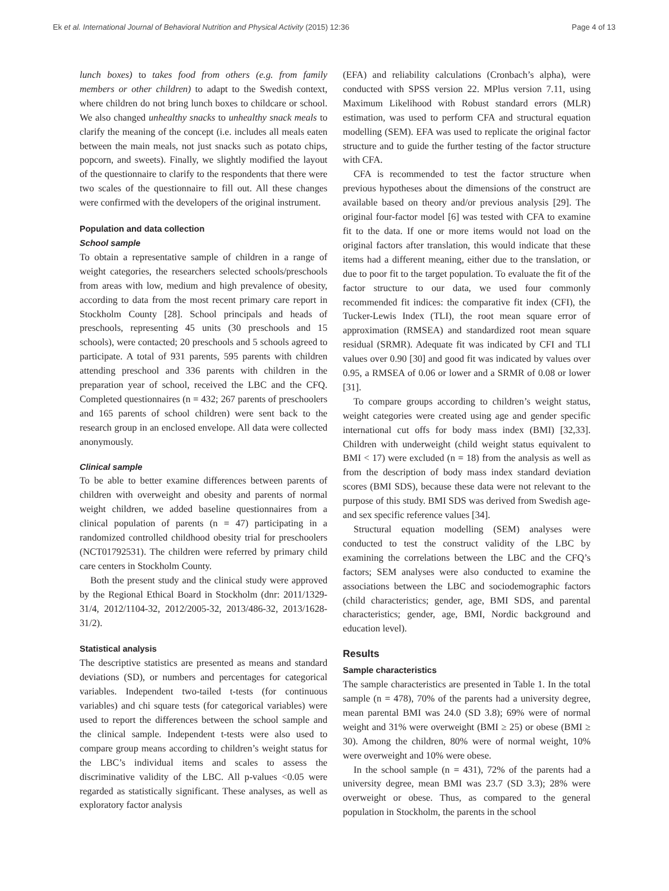Ek et al. International Journal of Behavioral Nutrition and Physical Activity (2015) 12:36 Page 4 of 13
lunch boxes) to takes food from others (e.g. from family members or other children) to adapt to the Swedish context, where children do not bring lunch boxes to childcare or school. We also changed unhealthy snacks to unhealthy snack meals to clarify the meaning of the concept (i.e. includes all meals eaten between the main meals, not just snacks such as potato chips, popcorn, and sweets). Finally, we slightly modified the layout of the questionnaire to clarify to the respondents that there were two scales of the questionnaire to fill out. All these changes were confirmed with the developers of the original instrument.
Population and data collection
School sample
To obtain a representative sample of children in a range of weight categories, the researchers selected schools/preschools from areas with low, medium and high prevalence of obesity, according to data from the most recent primary care report in Stockholm County [28]. School principals and heads of preschools, representing 45 units (30 preschools and 15 schools), were contacted; 20 preschools and 5 schools agreed to participate. A total of 931 parents, 595 parents with children attending preschool and 336 parents with children in the preparation year of school, received the LBC and the CFQ. Completed questionnaires (n = 432; 267 parents of preschoolers and 165 parents of school children) were sent back to the research group in an enclosed envelope. All data were collected anonymously.
Clinical sample
To be able to better examine differences between parents of children with overweight and obesity and parents of normal weight children, we added baseline questionnaires from a clinical population of parents (n = 47) participating in a randomized controlled childhood obesity trial for preschoolers (NCT01792531). The children were referred by primary child care centers in Stockholm County.
Both the present study and the clinical study were approved by the Regional Ethical Board in Stockholm (dnr: 2011/1329-31/4, 2012/1104-32, 2012/2005-32, 2013/486-32, 2013/1628-31/2).
Statistical analysis
The descriptive statistics are presented as means and standard deviations (SD), or numbers and percentages for categorical variables. Independent two-tailed t-tests (for continuous variables) and chi square tests (for categorical variables) were used to report the differences between the school sample and the clinical sample. Independent t-tests were also used to compare group means according to children’s weight status for the LBC’s individual items and scales to assess the discriminative validity of the LBC. All p-values <0.05 were regarded as statistically significant. These analyses, as well as exploratory factor analysis
(EFA) and reliability calculations (Cronbach’s alpha), were conducted with SPSS version 22. MPlus version 7.11, using Maximum Likelihood with Robust standard errors (MLR) estimation, was used to perform CFA and structural equation modelling (SEM). EFA was used to replicate the original factor structure and to guide the further testing of the factor structure with CFA.
CFA is recommended to test the factor structure when previous hypotheses about the dimensions of the construct are available based on theory and/or previous analysis [29]. The original four-factor model [6] was tested with CFA to examine fit to the data. If one or more items would not load on the original factors after translation, this would indicate that these items had a different meaning, either due to the translation, or due to poor fit to the target population. To evaluate the fit of the factor structure to our data, we used four commonly recommended fit indices: the comparative fit index (CFI), the Tucker-Lewis Index (TLI), the root mean square error of approximation (RMSEA) and standardized root mean square residual (SRMR). Adequate fit was indicated by CFI and TLI values over 0.90 [30] and good fit was indicated by values over 0.95, a RMSEA of 0.06 or lower and a SRMR of 0.08 or lower [31].
To compare groups according to children’s weight status, weight categories were created using age and gender specific international cut offs for body mass index (BMI) [32,33]. Children with underweight (child weight status equivalent to BMI < 17) were excluded (n = 18) from the analysis as well as from the description of body mass index standard deviation scores (BMI SDS), because these data were not relevant to the purpose of this study. BMI SDS was derived from Swedish age- and sex specific reference values [34].
Structural equation modelling (SEM) analyses were conducted to test the construct validity of the LBC by examining the correlations between the LBC and the CFQ’s factors; SEM analyses were also conducted to examine the associations between the LBC and sociodemographic factors (child characteristics; gender, age, BMI SDS, and parental characteristics; gender, age, BMI, Nordic background and education level).
Results
Sample characteristics
The sample characteristics are presented in Table 1. In the total sample (n = 478), 70% of the parents had a university degree, mean parental BMI was 24.0 (SD 3.8); 69% were of normal weight and 31% were overweight (BMI ≥ 25) or obese (BMI ≥ 30). Among the children, 80% were of normal weight, 10% were overweight and 10% were obese.
In the school sample (n = 431), 72% of the parents had a university degree, mean BMI was 23.7 (SD 3.3); 28% were overweight or obese. Thus, as compared to the general population in Stockholm, the parents in the school